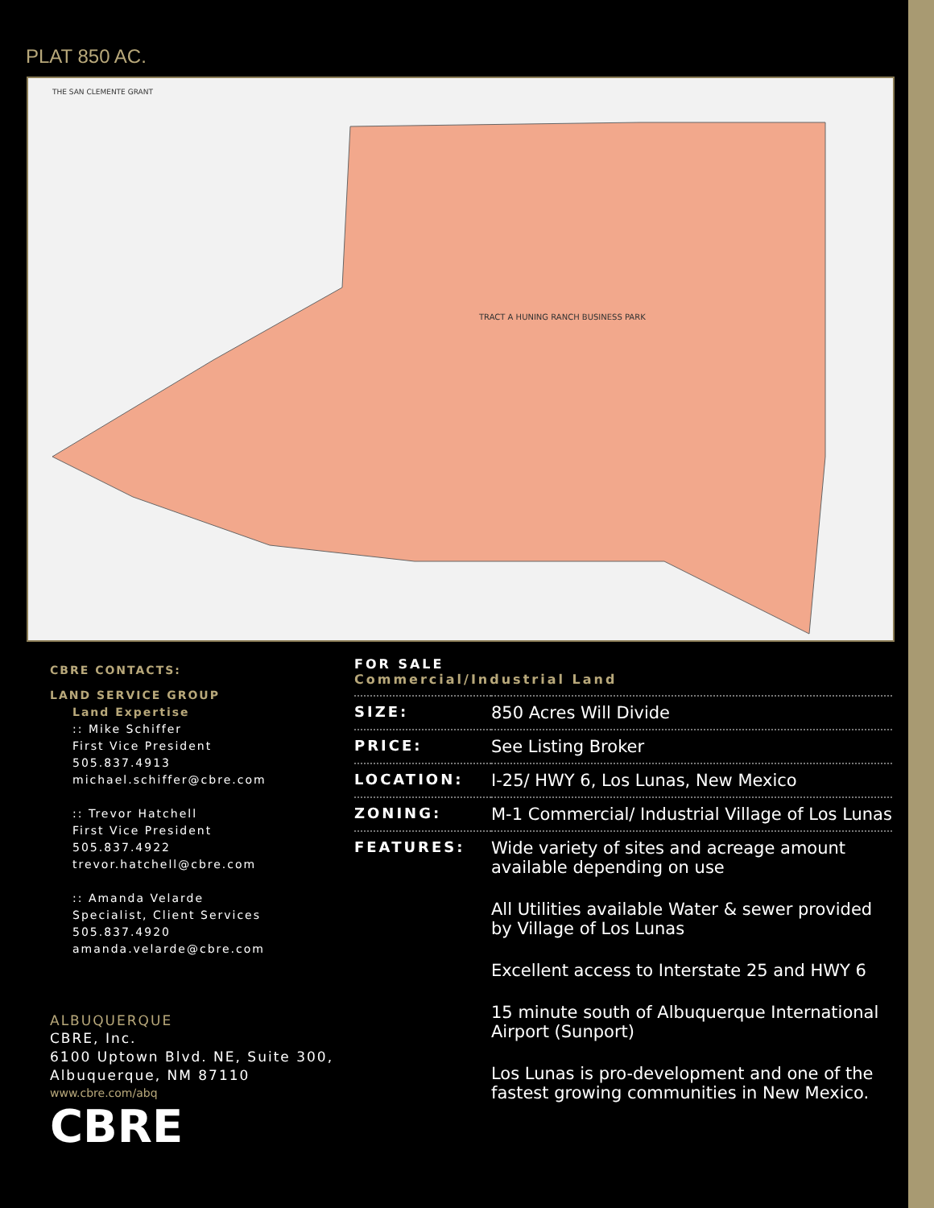PLAT 850 AC.
TRACT A HUNING RANCH BUSINESS PARK
THE SAN CLEMENTE GRANT
CBRE CONTACTS:
LAND SERVICE GROUP
Land Expertise
:: Mike Schiffer
First Vice President
505.837.4913
michael.schiffer@cbre.com
:: Trevor Hatchell
First Vice President
505.837.4922
trevor.hatchell@cbre.com
:: Amanda Velarde
Specialist, Client Services
505.837.4920
amanda.velarde@cbre.com
ALBUQUERQUE
CBRE, Inc.
6100 Uptown Blvd. NE, Suite 300,
Albuquerque, NM 87110
www.cbre.com/abq
CBRE
FOR SALE
Commercial/Industrial Land
| SIZE: | 850 Acres Will Divide |
| PRICE: | See Listing Broker |
| LOCATION: | I-25/ HWY 6, Los Lunas, New Mexico |
| ZONING: | M-1 Commercial/ Industrial Village of Los Lunas |
| FEATURES: | Wide variety of sites and acreage amount available depending on use All Utilities available Water & sewer provided by Village of Los Lunas Excellent access to Interstate 25 and HWY 6 15 minute south of Albuquerque International Airport (Sunport) Los Lunas is pro-development and one of the fastest growing communities in New Mexico. |